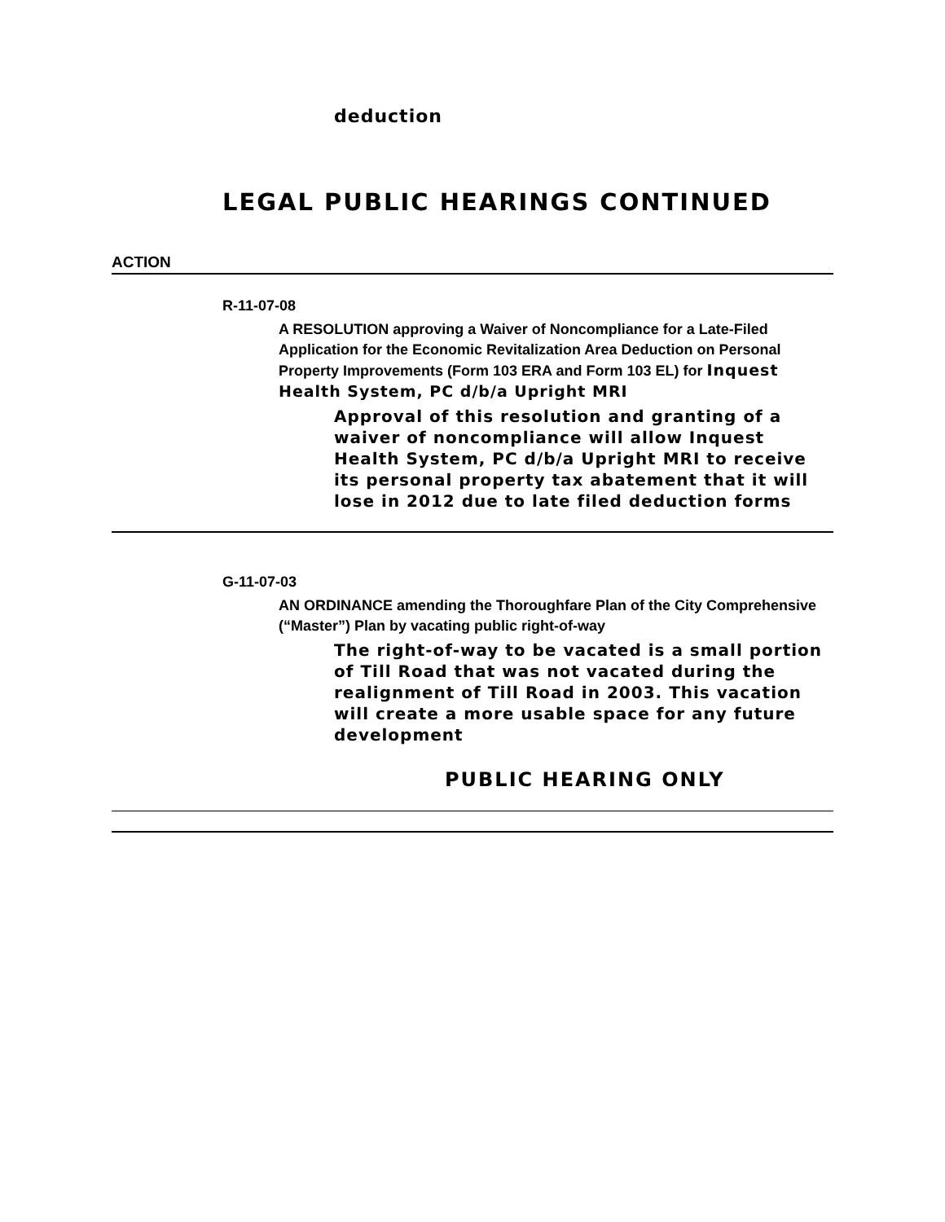deduction
LEGAL PUBLIC HEARINGS CONTINUED
ACTION
R-11-07-08
A RESOLUTION approving a Waiver of Noncompliance for a Late-Filed Application for the Economic Revitalization Area Deduction on Personal Property Improvements (Form 103 ERA and Form 103 EL) for Inquest Health System, PC d/b/a Upright MRI
Approval of this resolution and granting of a waiver of noncompliance will allow Inquest Health System, PC d/b/a Upright MRI to receive its personal property tax abatement that it will lose in 2012 due to late filed deduction forms
G-11-07-03
AN ORDINANCE amending the Thoroughfare Plan of the City Comprehensive (“Master”) Plan by vacating public right-of-way
The right-of-way to be vacated is a small portion of Till Road that was not vacated during the realignment of Till Road in 2003. This vacation will create a more usable space for any future development
PUBLIC HEARING ONLY